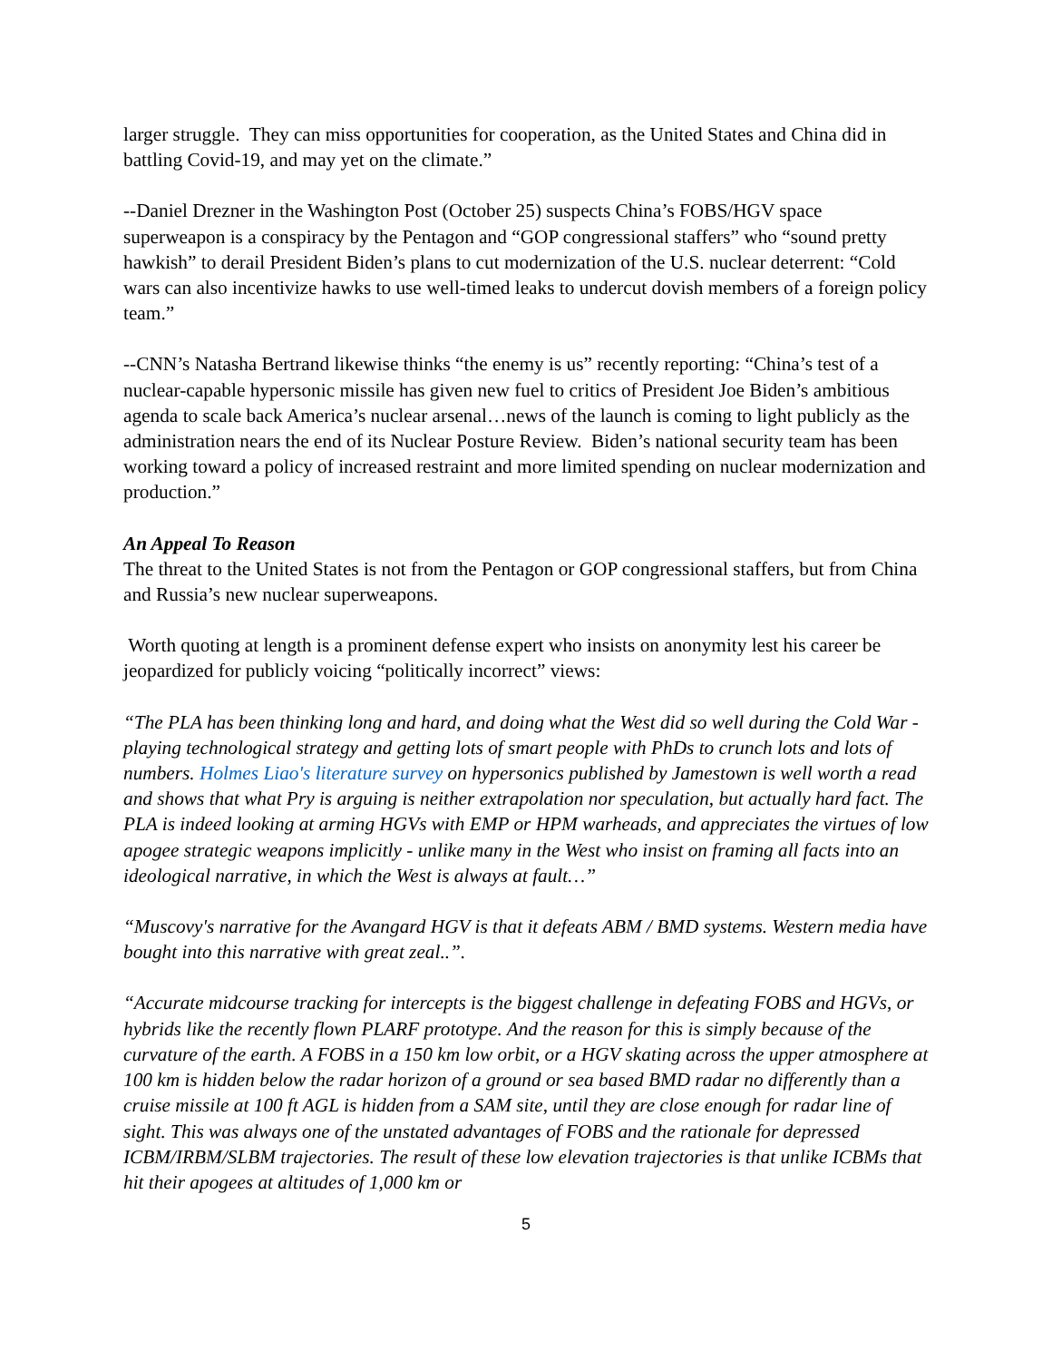larger struggle. They can miss opportunities for cooperation, as the United States and China did in battling Covid-19, and may yet on the climate.”
--Daniel Drezner in the Washington Post (October 25) suspects China’s FOBS/HGV space superweapon is a conspiracy by the Pentagon and “GOP congressional staffers” who “sound pretty hawkish” to derail President Biden’s plans to cut modernization of the U.S. nuclear deterrent: “Cold wars can also incentivize hawks to use well-timed leaks to undercut dovish members of a foreign policy team.”
--CNN’s Natasha Bertrand likewise thinks “the enemy is us” recently reporting: “China’s test of a nuclear-capable hypersonic missile has given new fuel to critics of President Joe Biden’s ambitious agenda to scale back America’s nuclear arsenal…news of the launch is coming to light publicly as the administration nears the end of its Nuclear Posture Review. Biden’s national security team has been working toward a policy of increased restraint and more limited spending on nuclear modernization and production.”
An Appeal To Reason
The threat to the United States is not from the Pentagon or GOP congressional staffers, but from China and Russia’s new nuclear superweapons.
Worth quoting at length is a prominent defense expert who insists on anonymity lest his career be jeopardized for publicly voicing “politically incorrect” views:
“The PLA has been thinking long and hard, and doing what the West did so well during the Cold War - playing technological strategy and getting lots of smart people with PhDs to crunch lots and lots of numbers. Holmes Liao's literature survey on hypersonics published by Jamestown is well worth a read and shows that what Pry is arguing is neither extrapolation nor speculation, but actually hard fact. The PLA is indeed looking at arming HGVs with EMP or HPM warheads, and appreciates the virtues of low apogee strategic weapons implicitly - unlike many in the West who insist on framing all facts into an ideological narrative, in which the West is always at fault…”
“Muscovy's narrative for the Avangard HGV is that it defeats ABM / BMD systems. Western media have bought into this narrative with great zeal..”.
“Accurate midcourse tracking for intercepts is the biggest challenge in defeating FOBS and HGVs, or hybrids like the recently flown PLARF prototype. And the reason for this is simply because of the curvature of the earth. A FOBS in a 150 km low orbit, or a HGV skating across the upper atmosphere at 100 km is hidden below the radar horizon of a ground or sea based BMD radar no differently than a cruise missile at 100 ft AGL is hidden from a SAM site, until they are close enough for radar line of sight. This was always one of the unstated advantages of FOBS and the rationale for depressed ICBM/IRBM/SLBM trajectories. The result of these low elevation trajectories is that unlike ICBMs that hit their apogees at altitudes of 1,000 km or
5